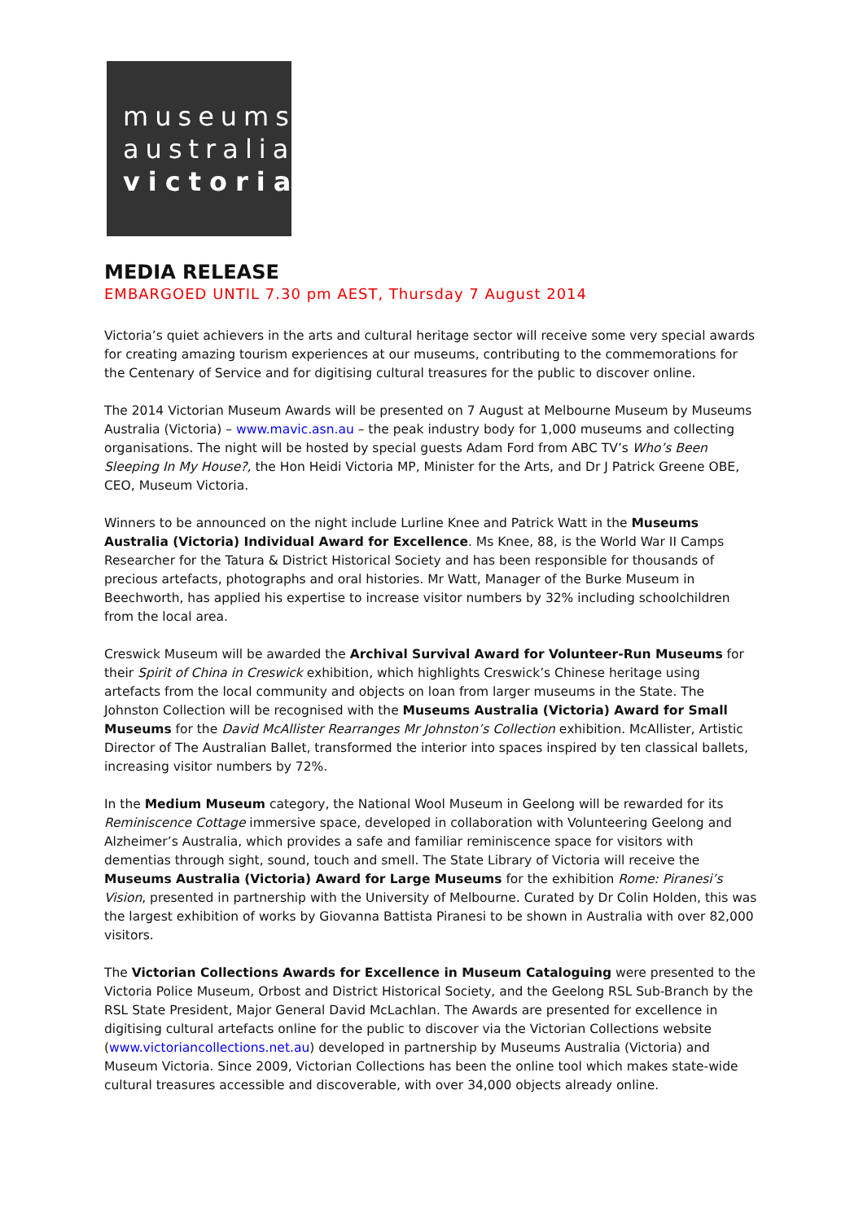museums
australia
victoria
MEDIA RELEASE
EMBARGOED UNTIL 7.30 pm AEST, Thursday 7 August 2014
Victoria’s quiet achievers in the arts and cultural heritage sector will receive some very special awards for creating amazing tourism experiences at our museums, contributing to the commemorations for the Centenary of Service and for digitising cultural treasures for the public to discover online.
The 2014 Victorian Museum Awards will be presented on 7 August at Melbourne Museum by Museums Australia (Victoria) – www.mavic.asn.au – the peak industry body for 1,000 museums and collecting organisations. The night will be hosted by special guests Adam Ford from ABC TV’s Who’s Been Sleeping In My House?, the Hon Heidi Victoria MP, Minister for the Arts, and Dr J Patrick Greene OBE, CEO, Museum Victoria.
Winners to be announced on the night include Lurline Knee and Patrick Watt in the Museums Australia (Victoria) Individual Award for Excellence. Ms Knee, 88, is the World War II Camps Researcher for the Tatura & District Historical Society and has been responsible for thousands of precious artefacts, photographs and oral histories. Mr Watt, Manager of the Burke Museum in Beechworth, has applied his expertise to increase visitor numbers by 32% including schoolchildren from the local area.
Creswick Museum will be awarded the Archival Survival Award for Volunteer-Run Museums for their Spirit of China in Creswick exhibition, which highlights Creswick’s Chinese heritage using artefacts from the local community and objects on loan from larger museums in the State. The Johnston Collection will be recognised with the Museums Australia (Victoria) Award for Small Museums for the David McAllister Rearranges Mr Johnston’s Collection exhibition. McAllister, Artistic Director of The Australian Ballet, transformed the interior into spaces inspired by ten classical ballets, increasing visitor numbers by 72%.
In the Medium Museum category, the National Wool Museum in Geelong will be rewarded for its Reminiscence Cottage immersive space, developed in collaboration with Volunteering Geelong and Alzheimer’s Australia, which provides a safe and familiar reminiscence space for visitors with dementias through sight, sound, touch and smell. The State Library of Victoria will receive the Museums Australia (Victoria) Award for Large Museums for the exhibition Rome: Piranesi’s Vision, presented in partnership with the University of Melbourne. Curated by Dr Colin Holden, this was the largest exhibition of works by Giovanna Battista Piranesi to be shown in Australia with over 82,000 visitors.
The Victorian Collections Awards for Excellence in Museum Cataloguing were presented to the Victoria Police Museum, Orbost and District Historical Society, and the Geelong RSL Sub-Branch by the RSL State President, Major General David McLachlan. The Awards are presented for excellence in digitising cultural artefacts online for the public to discover via the Victorian Collections website (www.victoriancollections.net.au) developed in partnership by Museums Australia (Victoria) and Museum Victoria. Since 2009, Victorian Collections has been the online tool which makes state-wide cultural treasures accessible and discoverable, with over 34,000 objects already online.